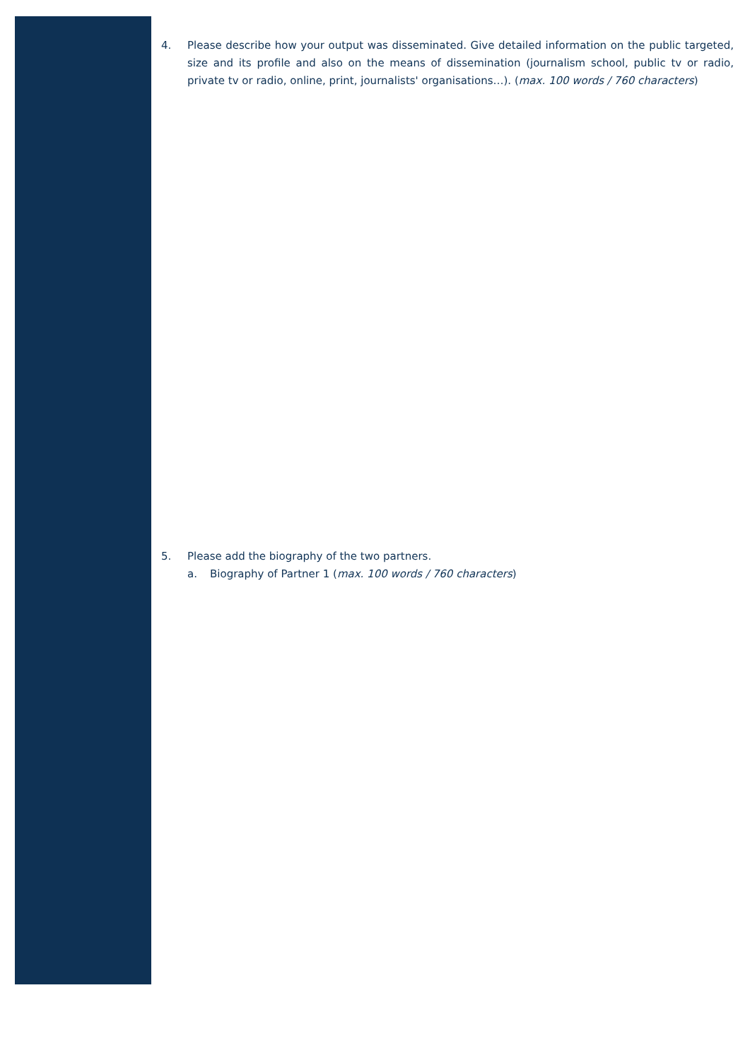4. Please describe how your output was disseminated. Give detailed information on the public targeted, size and its profile and also on the means of dissemination (journalism school, public tv or radio, private tv or radio, online, print, journalists' organisations…). (max. 100 words / 760 characters)
5. Please add the biography of the two partners.
a. Biography of Partner 1 (max. 100 words / 760 characters)